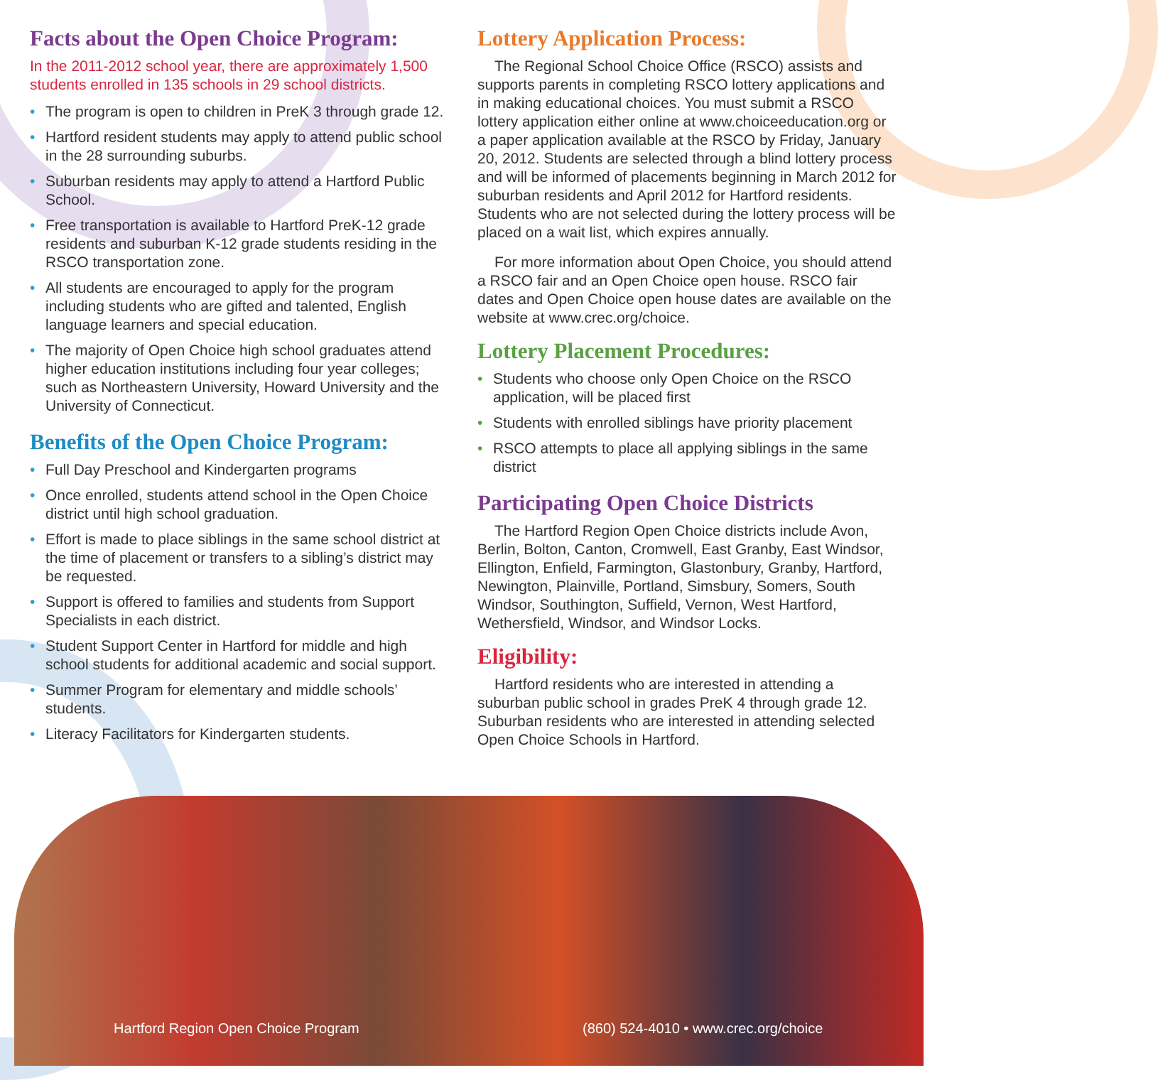Facts about the Open Choice Program:
In the 2011-2012 school year, there are approximately 1,500 students enrolled in 135 schools in 29 school districts.
• The program is open to children in PreK 3 through grade 12.
• Hartford resident students may apply to attend public school in the 28 surrounding suburbs.
• Suburban residents may apply to attend a Hartford Public School.
• Free transportation is available to Hartford PreK-12 grade residents and suburban K-12 grade students residing in the RSCO transportation zone.
• All students are encouraged to apply for the program including students who are gifted and talented, English language learners and special education.
• The majority of Open Choice high school graduates attend higher education institutions including four year colleges; such as Northeastern University, Howard University and the University of Connecticut.
Benefits of the Open Choice Program:
• Full Day Preschool and Kindergarten programs
• Once enrolled, students attend school in the Open Choice district until high school graduation.
• Effort is made to place siblings in the same school district at the time of placement or transfers to a sibling’s district may be requested.
• Support is offered to families and students from Support Specialists in each district.
• Student Support Center in Hartford for middle and high school students for additional academic and social support.
• Summer Program for elementary and middle schools’ students.
• Literacy Facilitators for Kindergarten students.
Lottery Application Process:
The Regional School Choice Office (RSCO) assists and supports parents in completing RSCO lottery applications and in making educational choices. You must submit a RSCO lottery application either online at www.choiceeducation.org or a paper application available at the RSCO by Friday, January 20, 2012. Students are selected through a blind lottery process and will be informed of placements beginning in March 2012 for suburban residents and April 2012 for Hartford residents. Students who are not selected during the lottery process will be placed on a wait list, which expires annually.
For more information about Open Choice, you should attend a RSCO fair and an Open Choice open house. RSCO fair dates and Open Choice open house dates are available on the website at www.crec.org/choice.
Lottery Placement Procedures:
• Students who choose only Open Choice on the RSCO application, will be placed first
• Students with enrolled siblings have priority placement
• RSCO attempts to place all applying siblings in the same district
Participating Open Choice Districts
The Hartford Region Open Choice districts include Avon, Berlin, Bolton, Canton, Cromwell, East Granby, East Windsor, Ellington, Enfield, Farmington, Glastonbury, Granby, Hartford, Newington, Plainville, Portland, Simsbury, Somers, South Windsor, Southington, Suffield, Vernon, West Hartford, Wethersfield, Windsor, and Windsor Locks.
Eligibility:
Hartford residents who are interested in attending a suburban public school in grades PreK 4 through grade 12. Suburban residents who are interested in attending selected Open Choice Schools in Hartford.
Hartford Region Open Choice Program
(860) 524-4010 • www.crec.org/choice